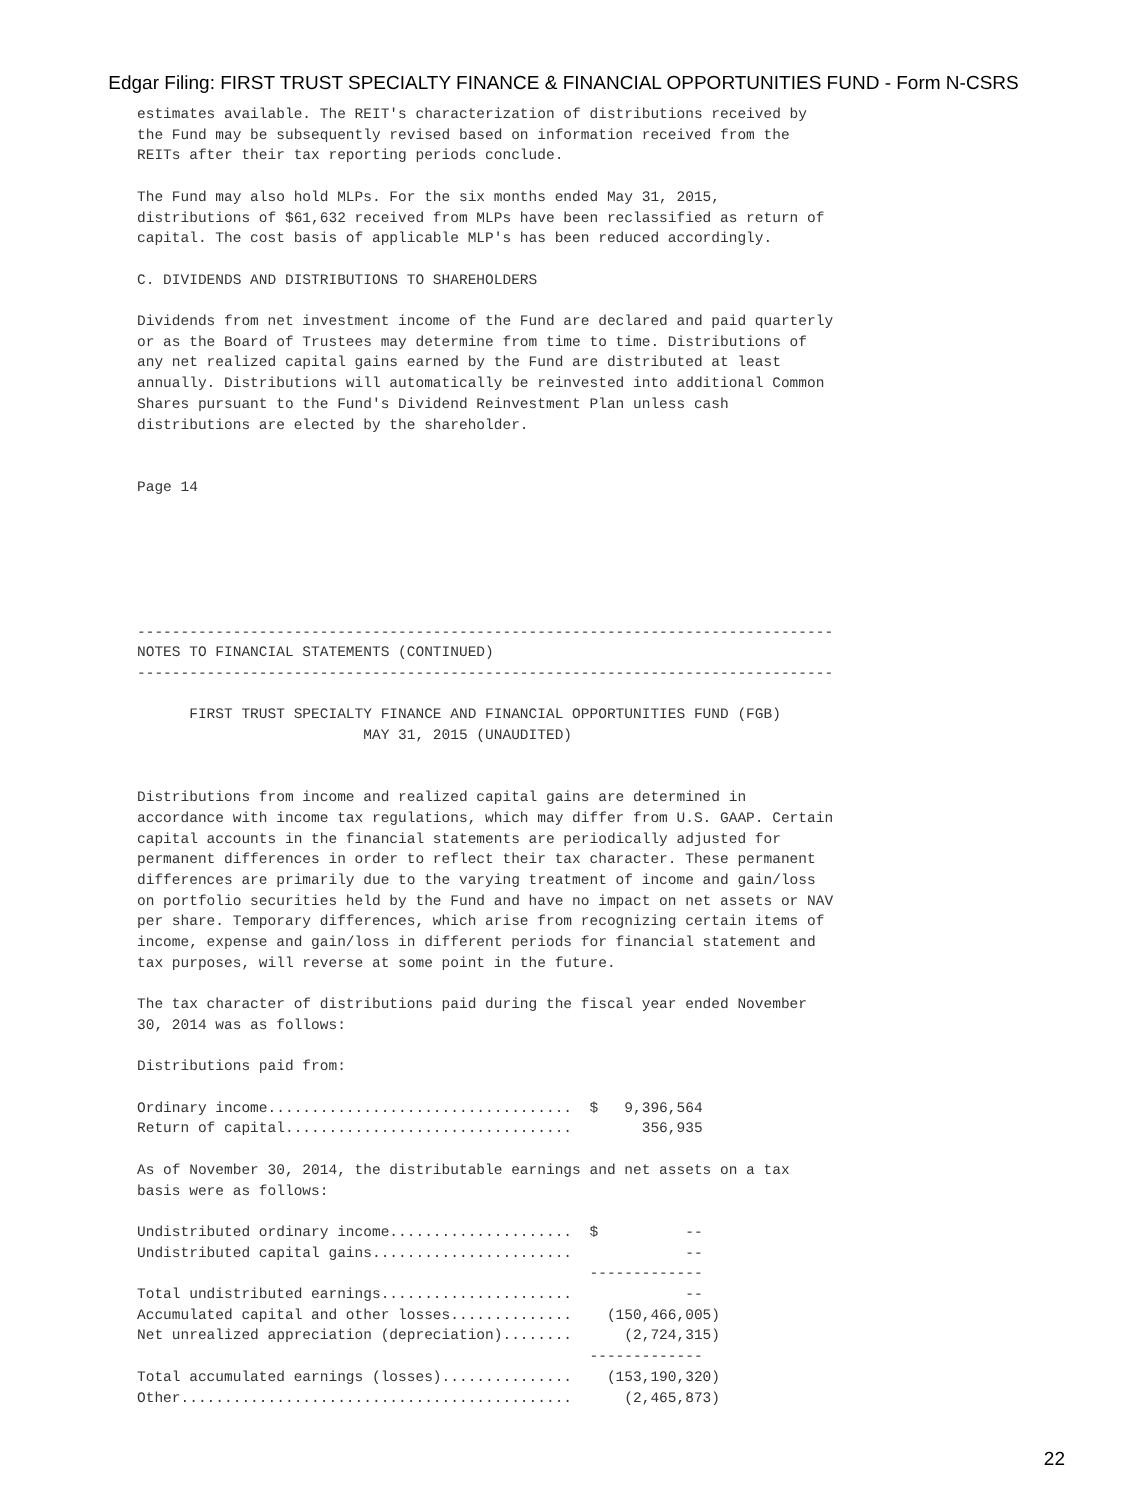Edgar Filing: FIRST TRUST SPECIALTY FINANCE & FINANCIAL OPPORTUNITIES FUND - Form N-CSRS
estimates available. The REIT's characterization of distributions received by
the Fund may be subsequently revised based on information received from the
REITs after their tax reporting periods conclude.

The Fund may also hold MLPs. For the six months ended May 31, 2015,
distributions of $61,632 received from MLPs have been reclassified as return of
capital. The cost basis of applicable MLP's has been reduced accordingly.

C. DIVIDENDS AND DISTRIBUTIONS TO SHAREHOLDERS

Dividends from net investment income of the Fund are declared and paid quarterly
or as the Board of Trustees may determine from time to time. Distributions of
any net realized capital gains earned by the Fund are distributed at least
annually. Distributions will automatically be reinvested into additional Common
Shares pursuant to the Fund's Dividend Reinvestment Plan unless cash
distributions are elected by the shareholder.


Page 14






--------------------------------------------------------------------------------
NOTES TO FINANCIAL STATEMENTS (CONTINUED)
--------------------------------------------------------------------------------

      FIRST TRUST SPECIALTY FINANCE AND FINANCIAL OPPORTUNITIES FUND (FGB)
                          MAY 31, 2015 (UNAUDITED)


Distributions from income and realized capital gains are determined in
accordance with income tax regulations, which may differ from U.S. GAAP. Certain
capital accounts in the financial statements are periodically adjusted for
permanent differences in order to reflect their tax character. These permanent
differences are primarily due to the varying treatment of income and gain/loss
on portfolio securities held by the Fund and have no impact on net assets or NAV
per share. Temporary differences, which arise from recognizing certain items of
income, expense and gain/loss in different periods for financial statement and
tax purposes, will reverse at some point in the future.

The tax character of distributions paid during the fiscal year ended November
30, 2014 was as follows:

Distributions paid from:

Ordinary income...................................  $   9,396,564
Return of capital.................................        356,935

As of November 30, 2014, the distributable earnings and net assets on a tax
basis were as follows:

Undistributed ordinary income.....................  $          --
Undistributed capital gains.......................             --
                                                    -------------
Total undistributed earnings......................             --
Accumulated capital and other losses..............    (150,466,005)
Net unrealized appreciation (depreciation)........      (2,724,315)
                                                    -------------
Total accumulated earnings (losses)...............    (153,190,320)
Other.............................................      (2,465,873)
22